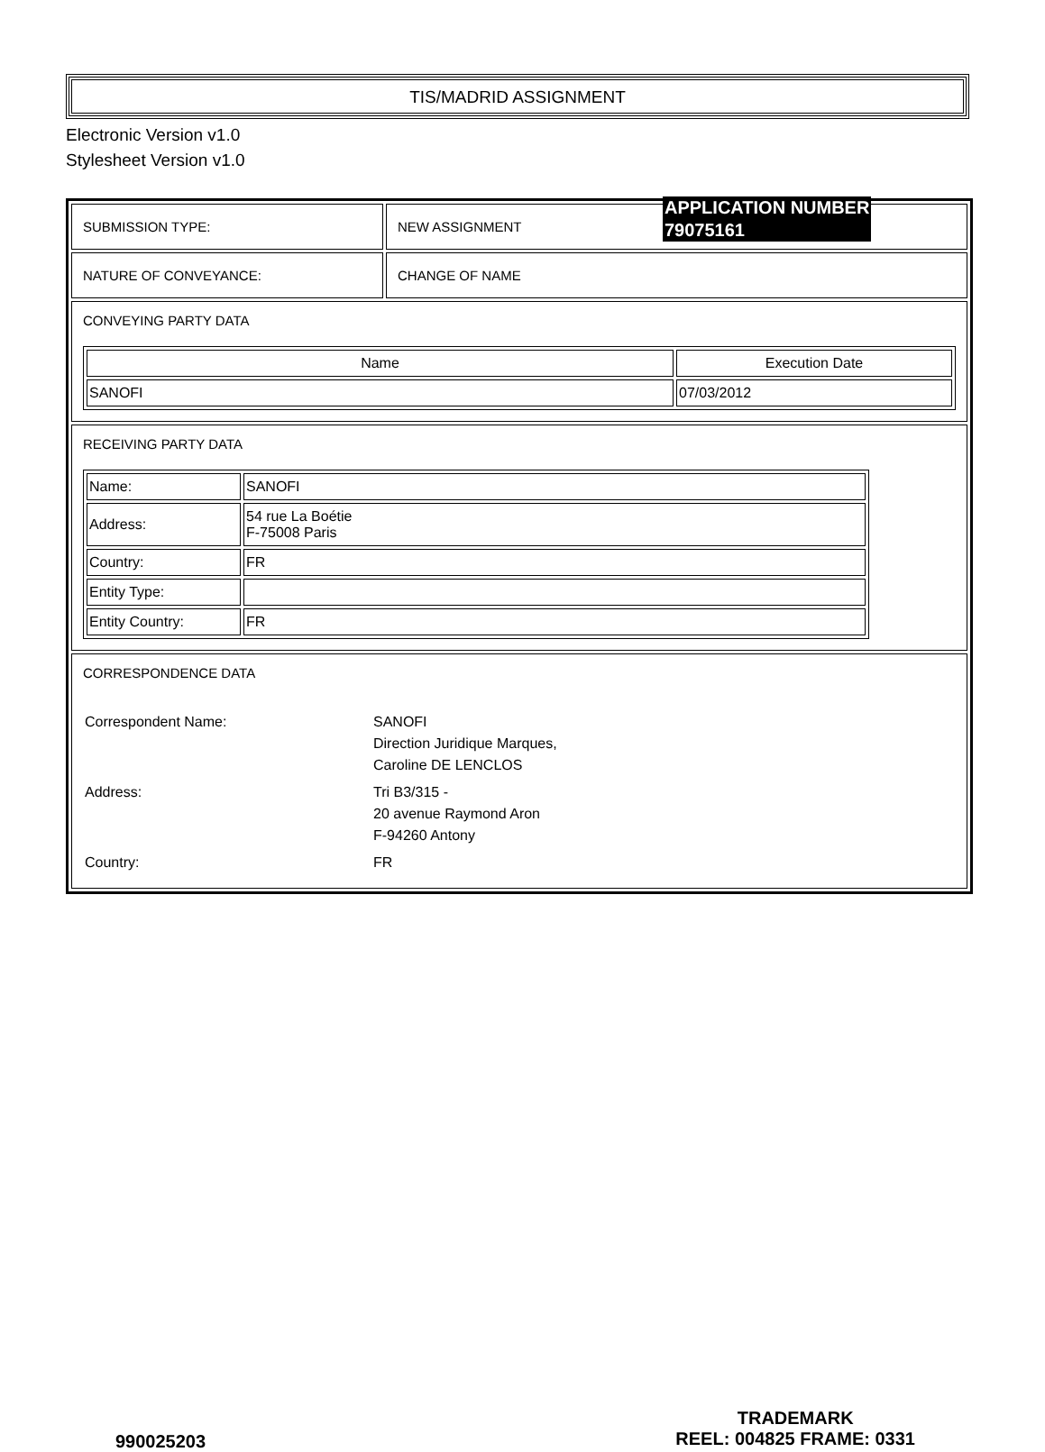TIS/MADRID ASSIGNMENT
Electronic Version v1.0
Stylesheet Version v1.0
| SUBMISSION TYPE: | NEW ASSIGNMENT |
| NATURE OF CONVEYANCE: | CHANGE OF NAME |
| CONVEYING PARTY DATA / Name / Execution Date / / --- / --- / / SANOFI / 07/03/2012 / | |
| RECEIVING PARTY DATA / Name: / SANOFI / / Address: / 54 rue La Boétie F-75008 Paris / / Country: / FR / / Entity Type: / / / Entity Country: / FR / | |
| CORRESPONDENCE DATA / Correspondent Name: / SANOFI Direction Juridique Marques, Caroline DE LENCLOS / / Address: / Tri B3/315 - 20 avenue Raymond Aron F-94260 Antony / / Country: / FR / | |
APPLICATION NUMBER
79075161
990025203
TRADEMARK
REEL: 004825 FRAME: 0331